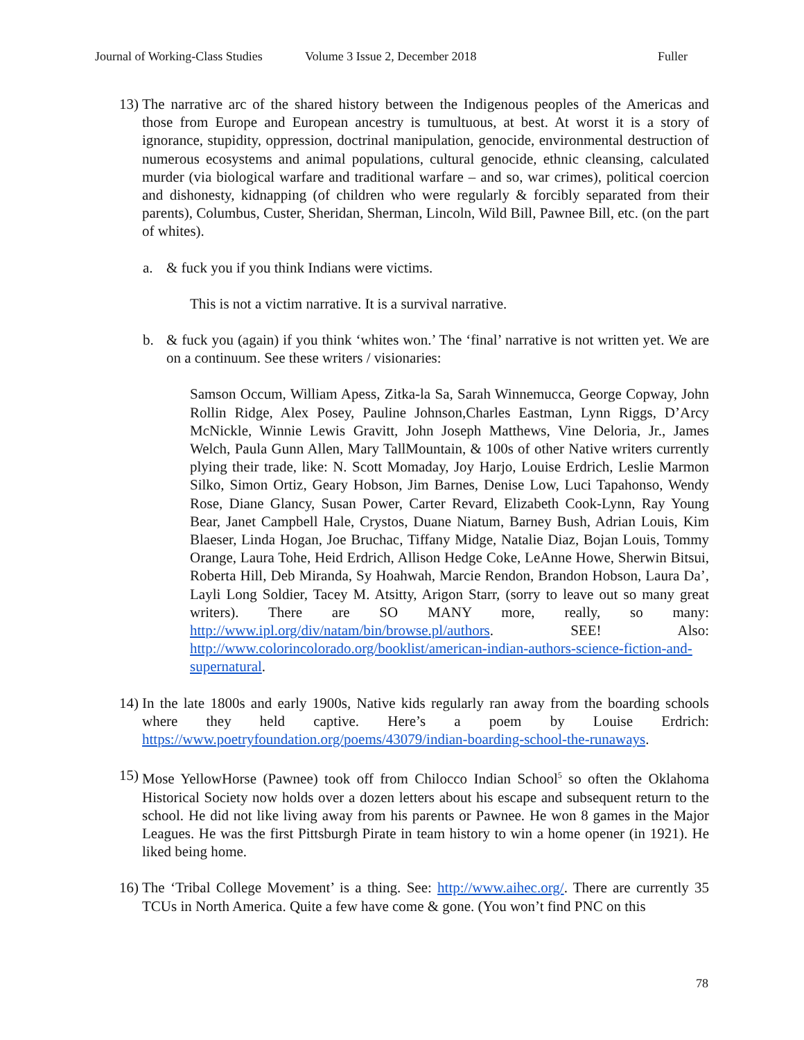Journal of Working-Class Studies Volume 3 Issue 2, December 2018 Fuller
13)
The narrative arc of the shared history between the Indigenous peoples of the Americas and those from Europe and European ancestry is tumultuous, at best. At worst it is a story of ignorance, stupidity, oppression, doctrinal manipulation, genocide, environmental destruction of numerous ecosystems and animal populations, cultural genocide, ethnic cleansing, calculated murder (via biological warfare and traditional warfare – and so, war crimes), political coercion and dishonesty, kidnapping (of children who were regularly & forcibly separated from their parents), Columbus, Custer, Sheridan, Sherman, Lincoln, Wild Bill, Pawnee Bill, etc. (on the part of whites).
a. & fuck you if you think Indians were victims.
This is not a victim narrative. It is a survival narrative.
b. & fuck you (again) if you think ‘whites won.’ The ‘final’ narrative is not written yet. We are on a continuum. See these writers / visionaries:
Samson Occum, William Apess, Zitka-la Sa, Sarah Winnemucca, George Copway, John Rollin Ridge, Alex Posey, Pauline Johnson,Charles Eastman, Lynn Riggs, D’Arcy McNickle, Winnie Lewis Gravitt, John Joseph Matthews, Vine Deloria, Jr., James Welch, Paula Gunn Allen, Mary TallMountain, & 100s of other Native writers currently plying their trade, like: N. Scott Momaday, Joy Harjo, Louise Erdrich, Leslie Marmon Silko, Simon Ortiz, Geary Hobson, Jim Barnes, Denise Low, Luci Tapahonso, Wendy Rose, Diane Glancy, Susan Power, Carter Revard, Elizabeth Cook-Lynn, Ray Young Bear, Janet Campbell Hale, Crystos, Duane Niatum, Barney Bush, Adrian Louis, Kim Blaeser, Linda Hogan, Joe Bruchac, Tiffany Midge, Natalie Diaz, Bojan Louis, Tommy Orange, Laura Tohe, Heid Erdrich, Allison Hedge Coke, LeAnne Howe, Sherwin Bitsui, Roberta Hill, Deb Miranda, Sy Hoahwah, Marcie Rendon, Brandon Hobson, Laura Da’, Layli Long Soldier, Tacey M. Atsitty, Arigon Starr, (sorry to leave out so many great writers). There are SO MANY more, really, so many: http://www.ipl.org/div/natam/bin/browse.pl/authors. SEE! Also: http://www.colorincolorado.org/booklist/american-indian-authors-science-fiction-and-supernatural.
14)
In the late 1800s and early 1900s, Native kids regularly ran away from the boarding schools where they held captive. Here’s a poem by Louise Erdrich: https://www.poetryfoundation.org/poems/43079/indian-boarding-school-the-runaways.
15)
Mose YellowHorse (Pawnee) took off from Chilocco Indian School<sup>5</sup> so often the Oklahoma Historical Society now holds over a dozen letters about his escape and subsequent return to the school. He did not like living away from his parents or Pawnee. He won 8 games in the Major Leagues. He was the first Pittsburgh Pirate in team history to win a home opener (in 1921). He liked being home.
16)
The ‘Tribal College Movement’ is a thing. See: http://www.aihec.org/. There are currently 35 TCUs in North America. Quite a few have come & gone. (You won’t find PNC on this
78